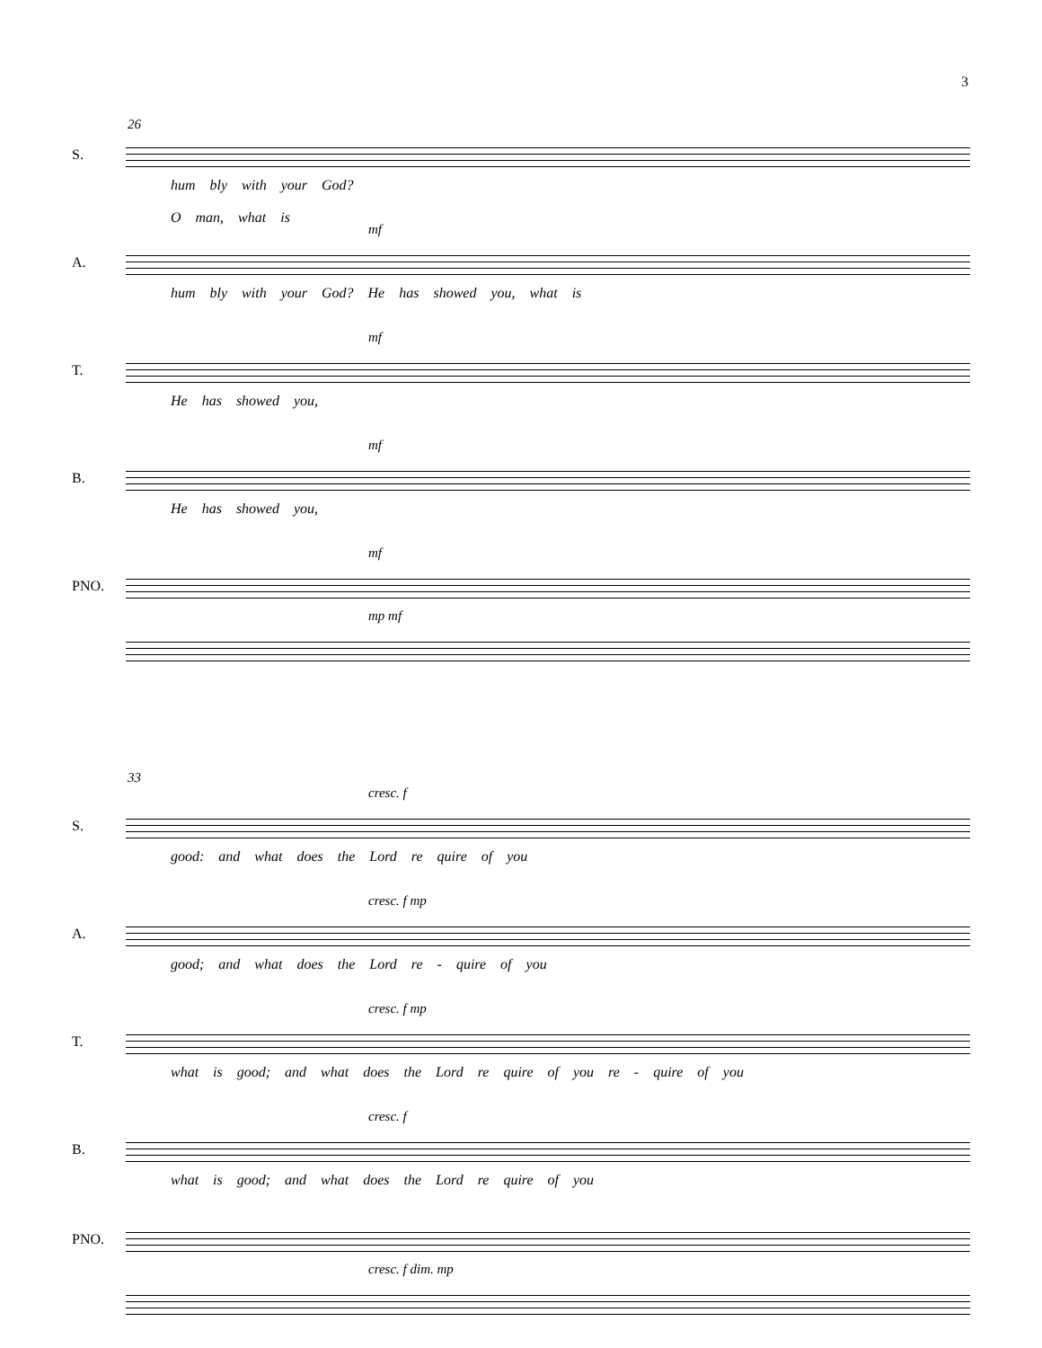3
26
S.
hum bly with your God? O man, what is
mf
A.
hum bly with your God? He has showed you, what is
mf
T.
He has showed you,
mf
B.
He has showed you,
mf
PNO.
mp mf
33
cresc. f
S.
good: and what does the Lord re quire of you
cresc. f mp
A.
good; and what does the Lord re - quire of you
cresc. f mp
T.
what is good; and what does the Lord re quire of you re - quire of you
cresc. f
B.
what is good; and what does the Lord re quire of you
PNO.
cresc. f dim. mp